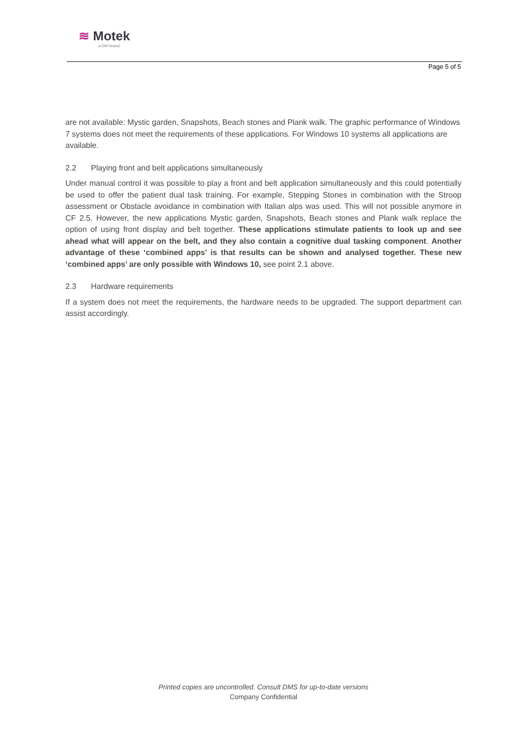≋ Motek
a DIH brand
Page 5 of 5
are not available: Mystic garden, Snapshots, Beach stones and Plank walk. The graphic performance of Windows 7 systems does not meet the requirements of these applications. For Windows 10 systems all applications are available.
2.2 Playing front and belt applications simultaneously
Under manual control it was possible to play a front and belt application simultaneously and this could potentially be used to offer the patient dual task training. For example, Stepping Stones in combination with the Stroop assessment or Obstacle avoidance in combination with Italian alps was used. This will not possible anymore in CF 2.5. However, the new applications Mystic garden, Snapshots, Beach stones and Plank walk replace the option of using front display and belt together. These applications stimulate patients to look up and see ahead what will appear on the belt, and they also contain a cognitive dual tasking component. Another advantage of these ‘combined apps’ is that results can be shown and analysed together. These new ‘combined apps’ are only possible with Windows 10, see point 2.1 above.
2.3 Hardware requirements
If a system does not meet the requirements, the hardware needs to be upgraded. The support department can assist accordingly.
Printed copies are uncontrolled. Consult DMS for up-to-date versions
Company Confidential